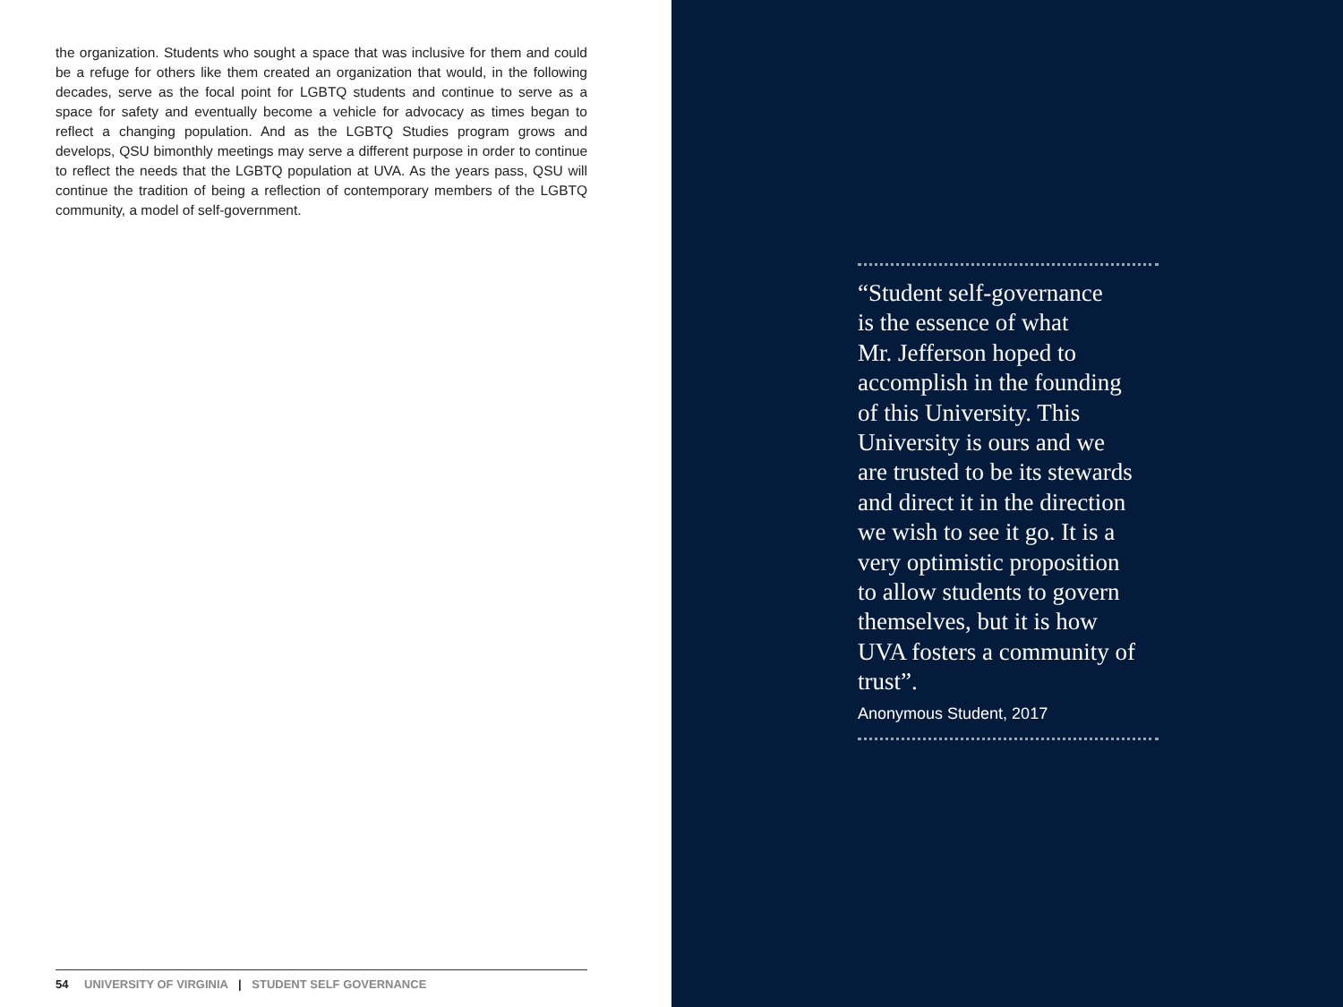the organization. Students who sought a space that was inclusive for them and could be a refuge for others like them created an organization that would, in the following decades, serve as the focal point for LGBTQ students and continue to serve as a space for safety and eventually become a vehicle for advocacy as times began to reflect a changing population. And as the LGBTQ Studies program grows and develops, QSU bimonthly meetings may serve a different purpose in order to continue to reflect the needs that the LGBTQ population at UVA. As the years pass, QSU will continue the tradition of being a reflection of contemporary members of the LGBTQ community, a model of self-government.
54 UNIVERSITY OF VIRGINIA | STUDENT SELF GOVERNANCE
“Student self-governance
is the essence of what
Mr. Jefferson hoped to
accomplish in the founding
of this University. This
University is ours and we
are trusted to be its stewards
and direct it in the direction
we wish to see it go. It is a
very optimistic proposition
to allow students to govern
themselves, but it is how
UVA fosters a community of
trust”.
Anonymous Student, 2017